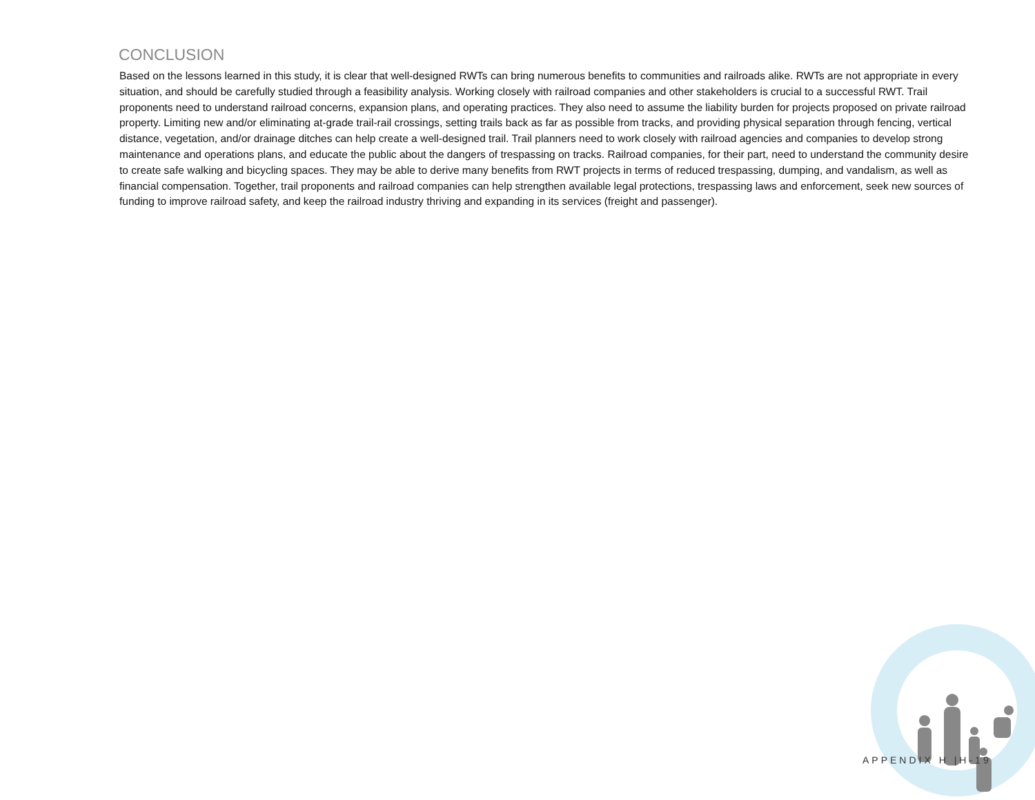CONCLUSION
Based on the lessons learned in this study, it is clear that well-designed RWTs can bring numerous benefits to communities and railroads alike. RWTs are not appropriate in every situation, and should be carefully studied through a feasibility analysis. Working closely with railroad companies and other stakeholders is crucial to a successful RWT. Trail proponents need to understand railroad concerns, expansion plans, and operating practices. They also need to assume the liability burden for projects proposed on private railroad property. Limiting new and/or eliminating at-grade trail-rail crossings, setting trails back as far as possible from tracks, and providing physical separation through fencing, vertical distance, vegetation, and/or drainage ditches can help create a well-designed trail. Trail planners need to work closely with railroad agencies and companies to develop strong maintenance and operations plans, and educate the public about the dangers of trespassing on tracks. Railroad companies, for their part, need to understand the community desire to create safe walking and bicycling spaces. They may be able to derive many benefits from RWT projects in terms of reduced trespassing, dumping, and vandalism, as well as financial compensation. Together, trail proponents and railroad companies can help strengthen available legal protections, trespassing laws and enforcement, seek new sources of funding to improve railroad safety, and keep the railroad industry thriving and expanding in its services (freight and passenger).
APPENDIX H |H-19